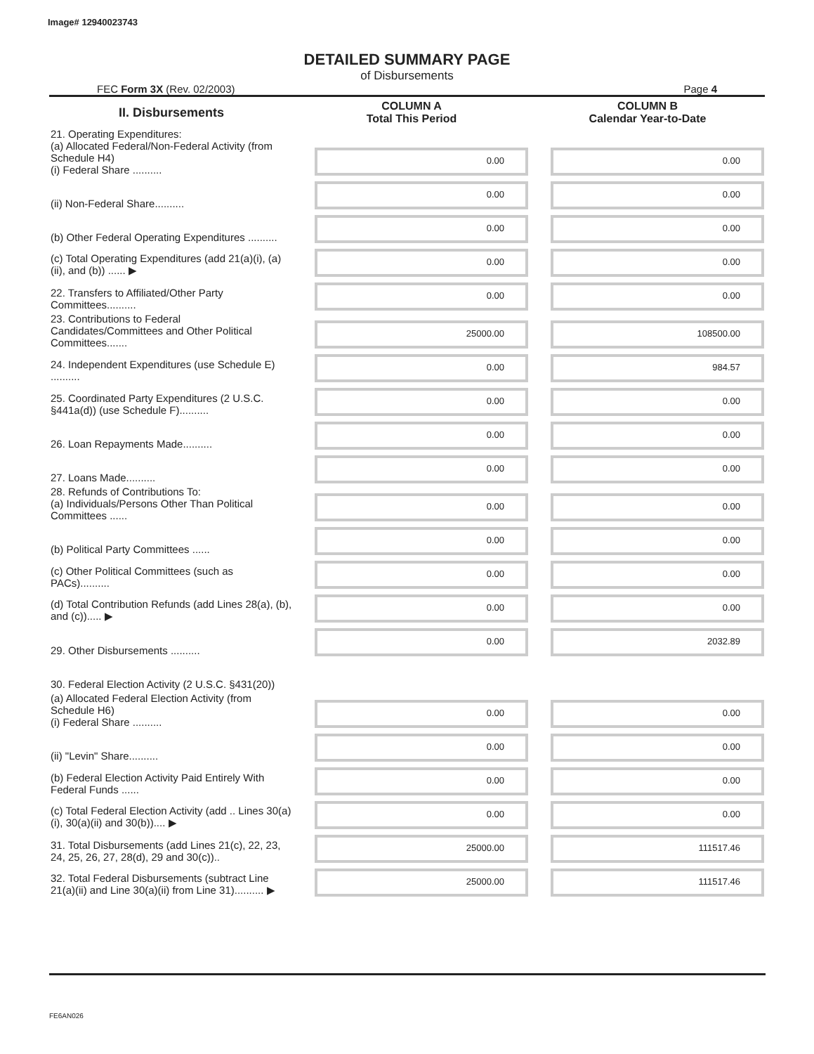Image# 12940023743
DETAILED SUMMARY PAGE
of Disbursements
FEC Form 3X (Rev. 02/2003) Page 4
| II. Disbursements | COLUMN A Total This Period | COLUMN B Calendar Year-to-Date |
| --- | --- | --- |
| 21. Operating Expenditures: (a) Allocated Federal/Non-Federal Activity (from Schedule H4) (i) Federal Share .......... | 0.00 | 0.00 |
| (ii) Non-Federal Share.......... | 0.00 | 0.00 |
| (b) Other Federal Operating Expenditures .......... | 0.00 | 0.00 |
| (c) Total Operating Expenditures (add 21(a)(i), (a)(ii), and (b)) ...... ▶ | 0.00 | 0.00 |
| 22. Transfers to Affiliated/Other Party Committees.......... | 0.00 | 0.00 |
| 23. Contributions to Federal Candidates/Committees and Other Political Committees....... | 25000.00 | 108500.00 |
| 24. Independent Expenditures (use Schedule E) .......... | 0.00 | 984.57 |
| 25. Coordinated Party Expenditures (2 U.S.C. §441a(d)) (use Schedule F).......... | 0.00 | 0.00 |
| 26. Loan Repayments Made.......... | 0.00 | 0.00 |
| 27. Loans Made.......... | 0.00 | 0.00 |
| 28. Refunds of Contributions To: (a) Individuals/Persons Other Than Political Committees ...... | 0.00 | 0.00 |
| (b) Political Party Committees ...... | 0.00 | 0.00 |
| (c) Other Political Committees (such as PACs).......... | 0.00 | 0.00 |
| (d) Total Contribution Refunds (add Lines 28(a), (b), and (c))..... ▶ | 0.00 | 0.00 |
| 29. Other Disbursements .......... | 0.00 | 2032.89 |
| 30. Federal Election Activity (2 U.S.C. §431(20)) | | |
| (a) Allocated Federal Election Activity (from Schedule H6) (i) Federal Share .......... | 0.00 | 0.00 |
| (ii) "Levin" Share.......... | 0.00 | 0.00 |
| (b) Federal Election Activity Paid Entirely With Federal Funds ...... | 0.00 | 0.00 |
| (c) Total Federal Election Activity (add .. Lines 30(a)(i), 30(a)(ii) and 30(b)).... ▶ | 0.00 | 0.00 |
| 31. Total Disbursements (add Lines 21(c), 22, 23, 24, 25, 26, 27, 28(d), 29 and 30(c)).. | 25000.00 | 111517.46 |
| 32. Total Federal Disbursements (subtract Line 21(a)(ii) and Line 30(a)(ii) from Line 31).......... ▶ | 25000.00 | 111517.46 |
FE6AN026